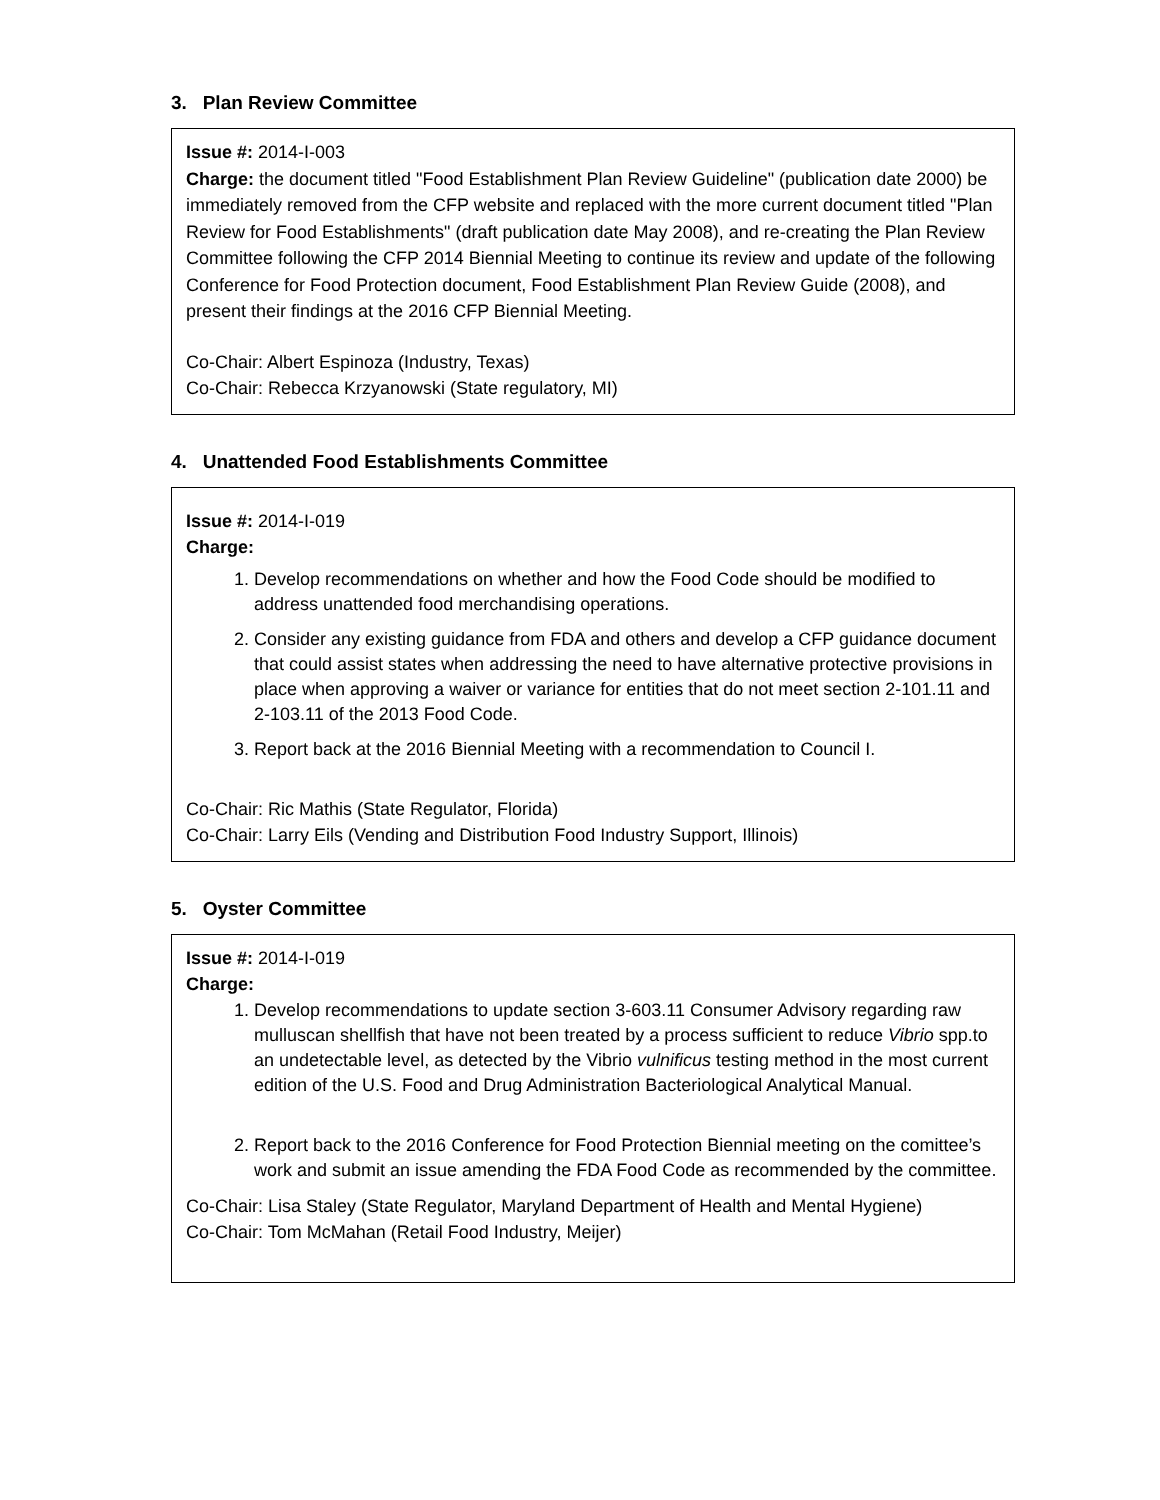3. Plan Review Committee
Issue #: 2014-I-003
Charge: the document titled "Food Establishment Plan Review Guideline" (publication date 2000) be immediately removed from the CFP website and replaced with the more current document titled "Plan Review for Food Establishments" (draft publication date May 2008), and re-creating the Plan Review Committee following the CFP 2014 Biennial Meeting to continue its review and update of the following Conference for Food Protection document, Food Establishment Plan Review Guide (2008), and present their findings at the 2016 CFP Biennial Meeting.
Co-Chair: Albert Espinoza (Industry, Texas)
Co-Chair: Rebecca Krzyanowski (State regulatory, MI)
4. Unattended Food Establishments Committee
Issue #: 2014-I-019
Charge:
1. Develop recommendations on whether and how the Food Code should be modified to address unattended food merchandising operations.
2. Consider any existing guidance from FDA and others and develop a CFP guidance document that could assist states when addressing the need to have alternative protective provisions in place when approving a waiver or variance for entities that do not meet section 2-101.11 and 2-103.11 of the 2013 Food Code.
3. Report back at the 2016 Biennial Meeting with a recommendation to Council I.
Co-Chair: Ric Mathis (State Regulator, Florida)
Co-Chair: Larry Eils (Vending and Distribution Food Industry Support, Illinois)
5. Oyster Committee
Issue #: 2014-I-019
Charge:
1. Develop recommendations to update section 3-603.11 Consumer Advisory regarding raw mulluscan shellfish that have not been treated by a process sufficient to reduce Vibrio spp.to an undetectable level, as detected by the Vibrio vulnificus testing method in the most current edition of the U.S. Food and Drug Administration Bacteriological Analytical Manual.
2. Report back to the 2016 Conference for Food Protection Biennial meeting on the comittee’s work and submit an issue amending the FDA Food Code as recommended by the committee.
Co-Chair: Lisa Staley (State Regulator, Maryland Department of Health and Mental Hygiene)
Co-Chair: Tom McMahan (Retail Food Industry, Meijer)